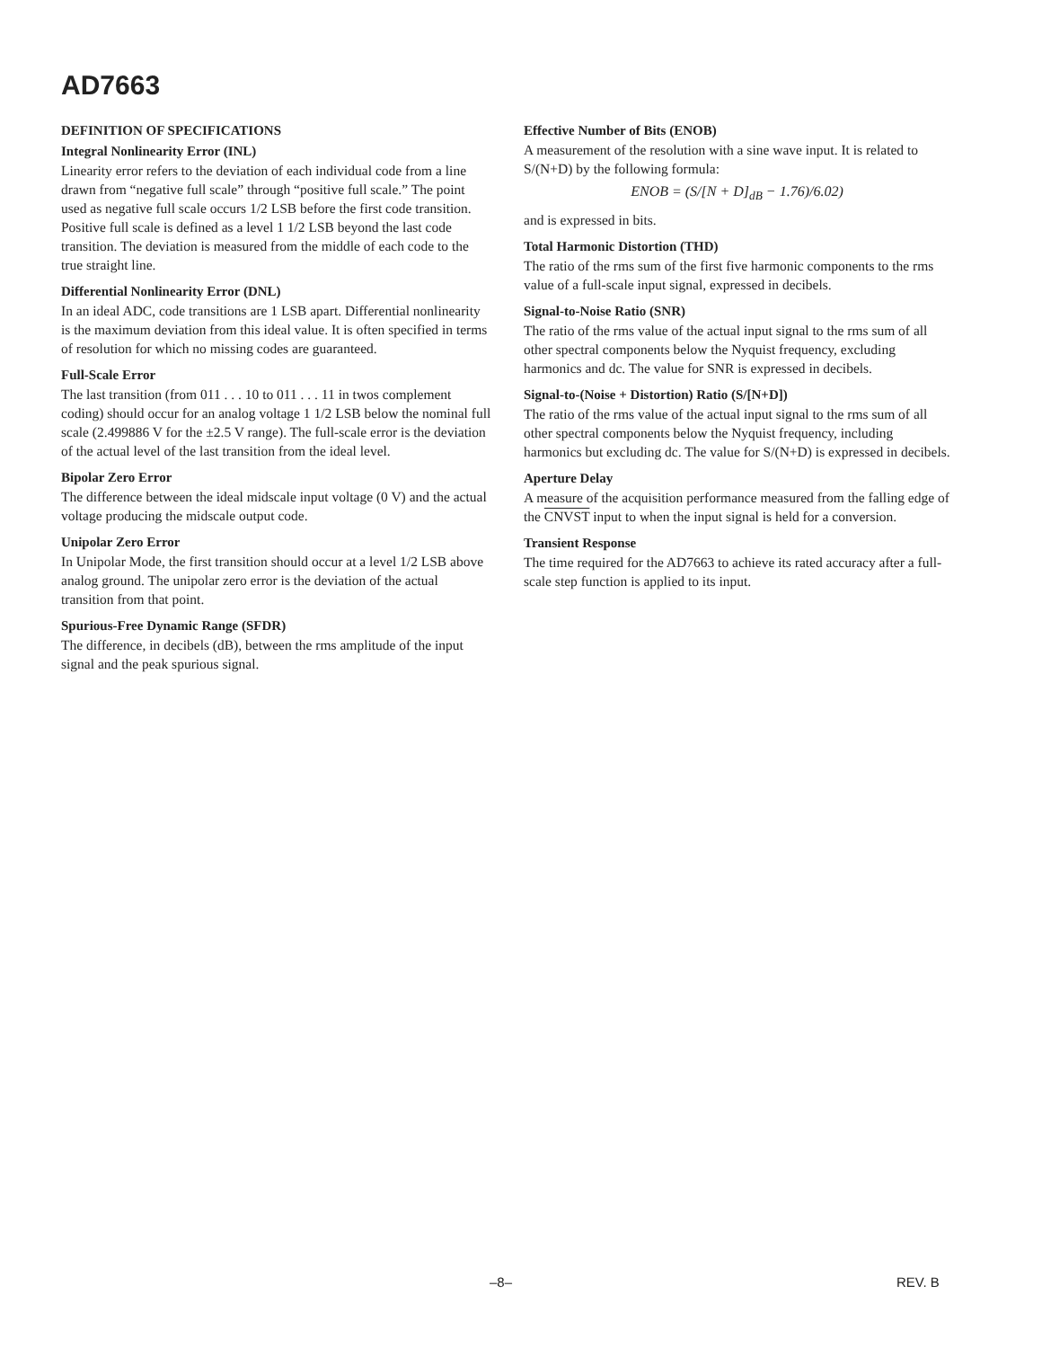AD7663
DEFINITION OF SPECIFICATIONS
Integral Nonlinearity Error (INL)
Linearity error refers to the deviation of each individual code from a line drawn from “negative full scale” through “positive full scale.” The point used as negative full scale occurs 1/2 LSB before the first code transition. Positive full scale is defined as a level 1 1/2 LSB beyond the last code transition. The deviation is measured from the middle of each code to the true straight line.
Differential Nonlinearity Error (DNL)
In an ideal ADC, code transitions are 1 LSB apart. Differential nonlinearity is the maximum deviation from this ideal value. It is often specified in terms of resolution for which no missing codes are guaranteed.
Full-Scale Error
The last transition (from 011 . . . 10 to 011 . . . 11 in twos complement coding) should occur for an analog voltage 1 1/2 LSB below the nominal full scale (2.499886 V for the ±2.5 V range). The full-scale error is the deviation of the actual level of the last transition from the ideal level.
Bipolar Zero Error
The difference between the ideal midscale input voltage (0 V) and the actual voltage producing the midscale output code.
Unipolar Zero Error
In Unipolar Mode, the first transition should occur at a level 1/2 LSB above analog ground. The unipolar zero error is the deviation of the actual transition from that point.
Spurious-Free Dynamic Range (SFDR)
The difference, in decibels (dB), between the rms amplitude of the input signal and the peak spurious signal.
Effective Number of Bits (ENOB)
A measurement of the resolution with a sine wave input. It is related to S/(N+D) by the following formula:
ENOB = (S/[N + D]<sub>dB</sub> − 1.76)/6.02)
and is expressed in bits.
Total Harmonic Distortion (THD)
The ratio of the rms sum of the first five harmonic components to the rms value of a full-scale input signal, expressed in decibels.
Signal-to-Noise Ratio (SNR)
The ratio of the rms value of the actual input signal to the rms sum of all other spectral components below the Nyquist frequency, excluding harmonics and dc. The value for SNR is expressed in decibels.
Signal-to-(Noise + Distortion) Ratio (S/[N+D])
The ratio of the rms value of the actual input signal to the rms sum of all other spectral components below the Nyquist frequency, including harmonics but excluding dc. The value for S/(N+D) is expressed in decibels.
Aperture Delay
A measure of the acquisition performance measured from the falling edge of the CNVST input to when the input signal is held for a conversion.
Transient Response
The time required for the AD7663 to achieve its rated accuracy after a full-scale step function is applied to its input.
–8– REV. B